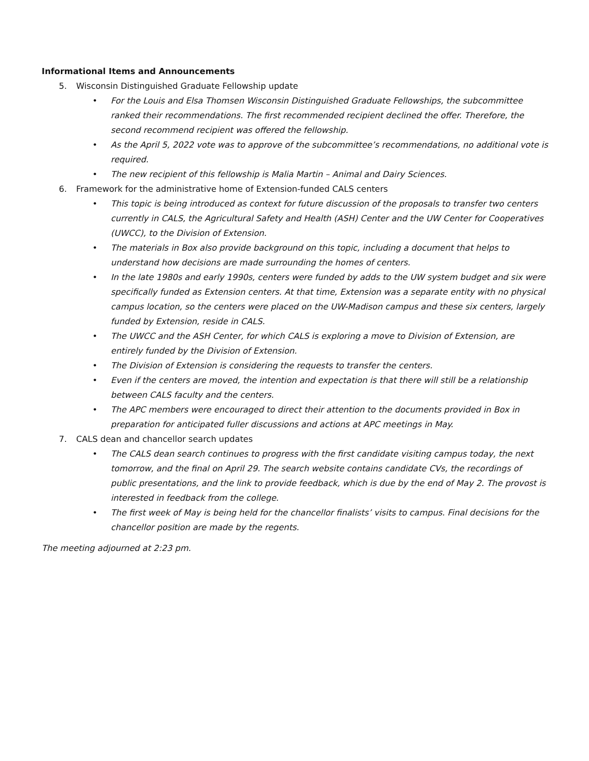Informational Items and Announcements
5. Wisconsin Distinguished Graduate Fellowship update
• For the Louis and Elsa Thomsen Wisconsin Distinguished Graduate Fellowships, the subcommittee ranked their recommendations. The first recommended recipient declined the offer. Therefore, the second recommend recipient was offered the fellowship.
• As the April 5, 2022 vote was to approve of the subcommittee’s recommendations, no additional vote is required.
• The new recipient of this fellowship is Malia Martin – Animal and Dairy Sciences.
6. Framework for the administrative home of Extension-funded CALS centers
• This topic is being introduced as context for future discussion of the proposals to transfer two centers currently in CALS, the Agricultural Safety and Health (ASH) Center and the UW Center for Cooperatives (UWCC), to the Division of Extension.
• The materials in Box also provide background on this topic, including a document that helps to understand how decisions are made surrounding the homes of centers.
• In the late 1980s and early 1990s, centers were funded by adds to the UW system budget and six were specifically funded as Extension centers. At that time, Extension was a separate entity with no physical campus location, so the centers were placed on the UW-Madison campus and these six centers, largely funded by Extension, reside in CALS.
• The UWCC and the ASH Center, for which CALS is exploring a move to Division of Extension, are entirely funded by the Division of Extension.
• The Division of Extension is considering the requests to transfer the centers.
• Even if the centers are moved, the intention and expectation is that there will still be a relationship between CALS faculty and the centers.
• The APC members were encouraged to direct their attention to the documents provided in Box in preparation for anticipated fuller discussions and actions at APC meetings in May.
7. CALS dean and chancellor search updates
• The CALS dean search continues to progress with the first candidate visiting campus today, the next tomorrow, and the final on April 29. The search website contains candidate CVs, the recordings of public presentations, and the link to provide feedback, which is due by the end of May 2. The provost is interested in feedback from the college.
• The first week of May is being held for the chancellor finalists’ visits to campus. Final decisions for the chancellor position are made by the regents.
The meeting adjourned at 2:23 pm.